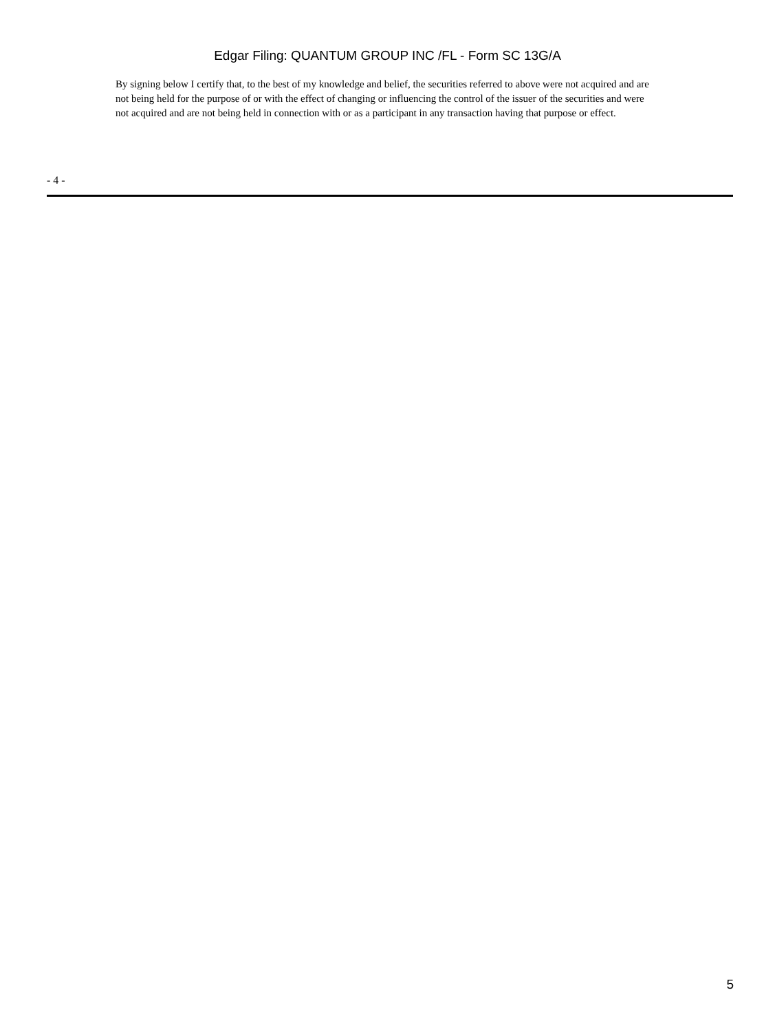Edgar Filing: QUANTUM GROUP INC /FL - Form SC 13G/A
By signing below I certify that, to the best of my knowledge and belief, the securities referred to above were not acquired and are not being held for the purpose of or with the effect of changing or influencing the control of the issuer of the securities and were not acquired and are not being held in connection with or as a participant in any transaction having that purpose or effect.
- 4 -
5